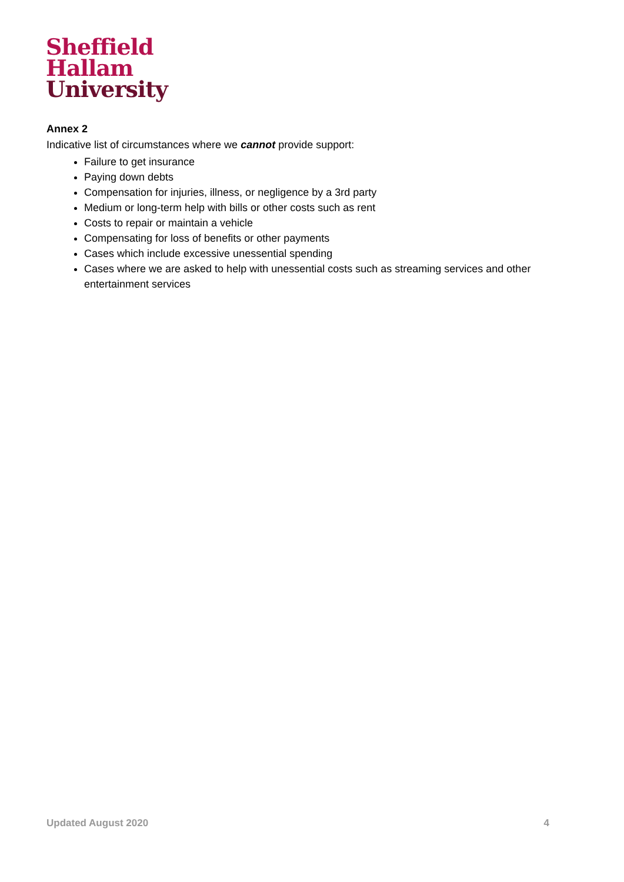Sheffield
Hallam
University
Annex 2
Indicative list of circumstances where we cannot provide support:
Failure to get insurance
Paying down debts
Compensation for injuries, illness, or negligence by a 3rd party
Medium or long-term help with bills or other costs such as rent
Costs to repair or maintain a vehicle
Compensating for loss of benefits or other payments
Cases which include excessive unessential spending
Cases where we are asked to help with unessential costs such as streaming services and other entertainment services
Updated August 2020 4